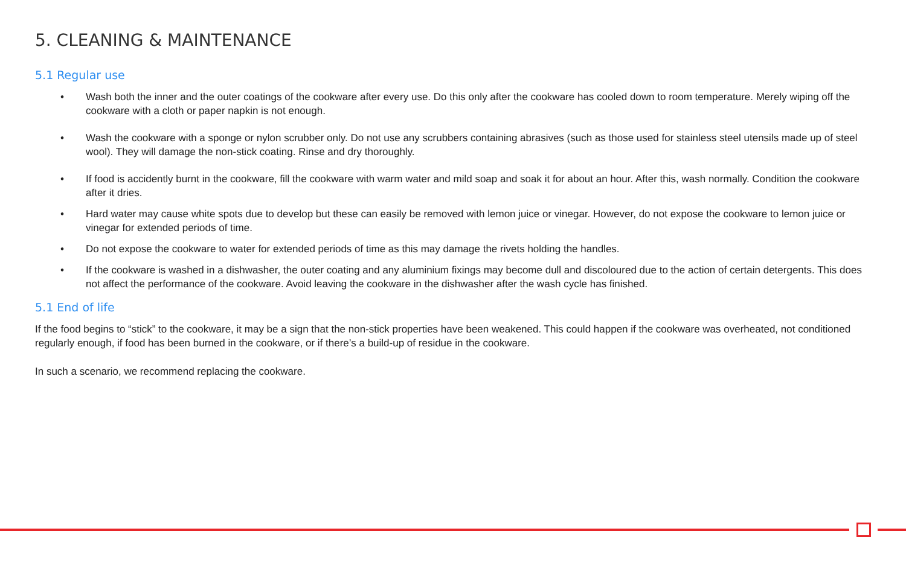5. CLEANING & MAINTENANCE
5.1 Regular use
• Wash both the inner and the outer coatings of the cookware after every use. Do this only after the cookware has cooled down to room temperature. Merely wiping off the cookware with a cloth or paper napkin is not enough.
• Wash the cookware with a sponge or nylon scrubber only. Do not use any scrubbers containing abrasives (such as those used for stainless steel utensils made up of steel wool). They will damage the non-stick coating. Rinse and dry thoroughly.
• If food is accidently burnt in the cookware, fill the cookware with warm water and mild soap and soak it for about an hour. After this, wash normally. Condition the cookware after it dries.
• Hard water may cause white spots due to develop but these can easily be removed with lemon juice or vinegar. However, do not expose the cookware to lemon juice or vinegar for extended periods of time.
• Do not expose the cookware to water for extended periods of time as this may damage the rivets holding the handles.
• If the cookware is washed in a dishwasher, the outer coating and any aluminium fixings may become dull and discoloured due to the action of certain detergents. This does not affect the performance of the cookware. Avoid leaving the cookware in the dishwasher after the wash cycle has finished.
5.1 End of life
If the food begins to “stick” to the cookware, it may be a sign that the non-stick properties have been weakened. This could happen if the cookware was overheated, not conditioned regularly enough, if food has been burned in the cookware, or if there’s a build-up of residue in the cookware.
In such a scenario, we recommend replacing the cookware.